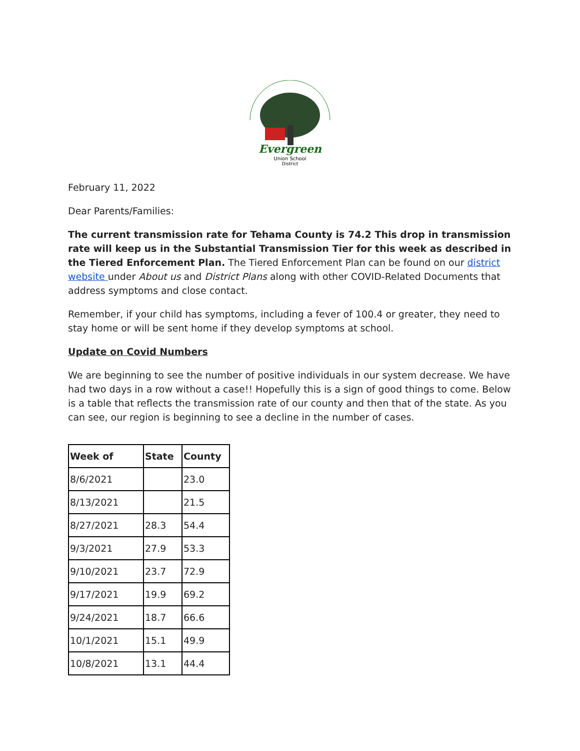Evergreen
Union School
District
February 11, 2022
Dear Parents/Families:
The current transmission rate for Tehama County is 74.2 This drop in transmission rate will keep us in the Substantial Transmission Tier for this week as described in the Tiered Enforcement Plan. The Tiered Enforcement Plan can be found on our district website under About us and District Plans along with other COVID-Related Documents that address symptoms and close contact.
Remember, if your child has symptoms, including a fever of 100.4 or greater, they need to stay home or will be sent home if they develop symptoms at school.
Update on Covid Numbers
We are beginning to see the number of positive individuals in our system decrease. We have had two days in a row without a case!! Hopefully this is a sign of good things to come. Below is a table that reflects the transmission rate of our county and then that of the state. As you can see, our region is beginning to see a decline in the number of cases.
| Week of | State | County |
| --- | --- | --- |
| 8/6/2021 | | 23.0 |
| 8/13/2021 | | 21.5 |
| 8/27/2021 | 28.3 | 54.4 |
| 9/3/2021 | 27.9 | 53.3 |
| 9/10/2021 | 23.7 | 72.9 |
| 9/17/2021 | 19.9 | 69.2 |
| 9/24/2021 | 18.7 | 66.6 |
| 10/1/2021 | 15.1 | 49.9 |
| 10/8/2021 | 13.1 | 44.4 |